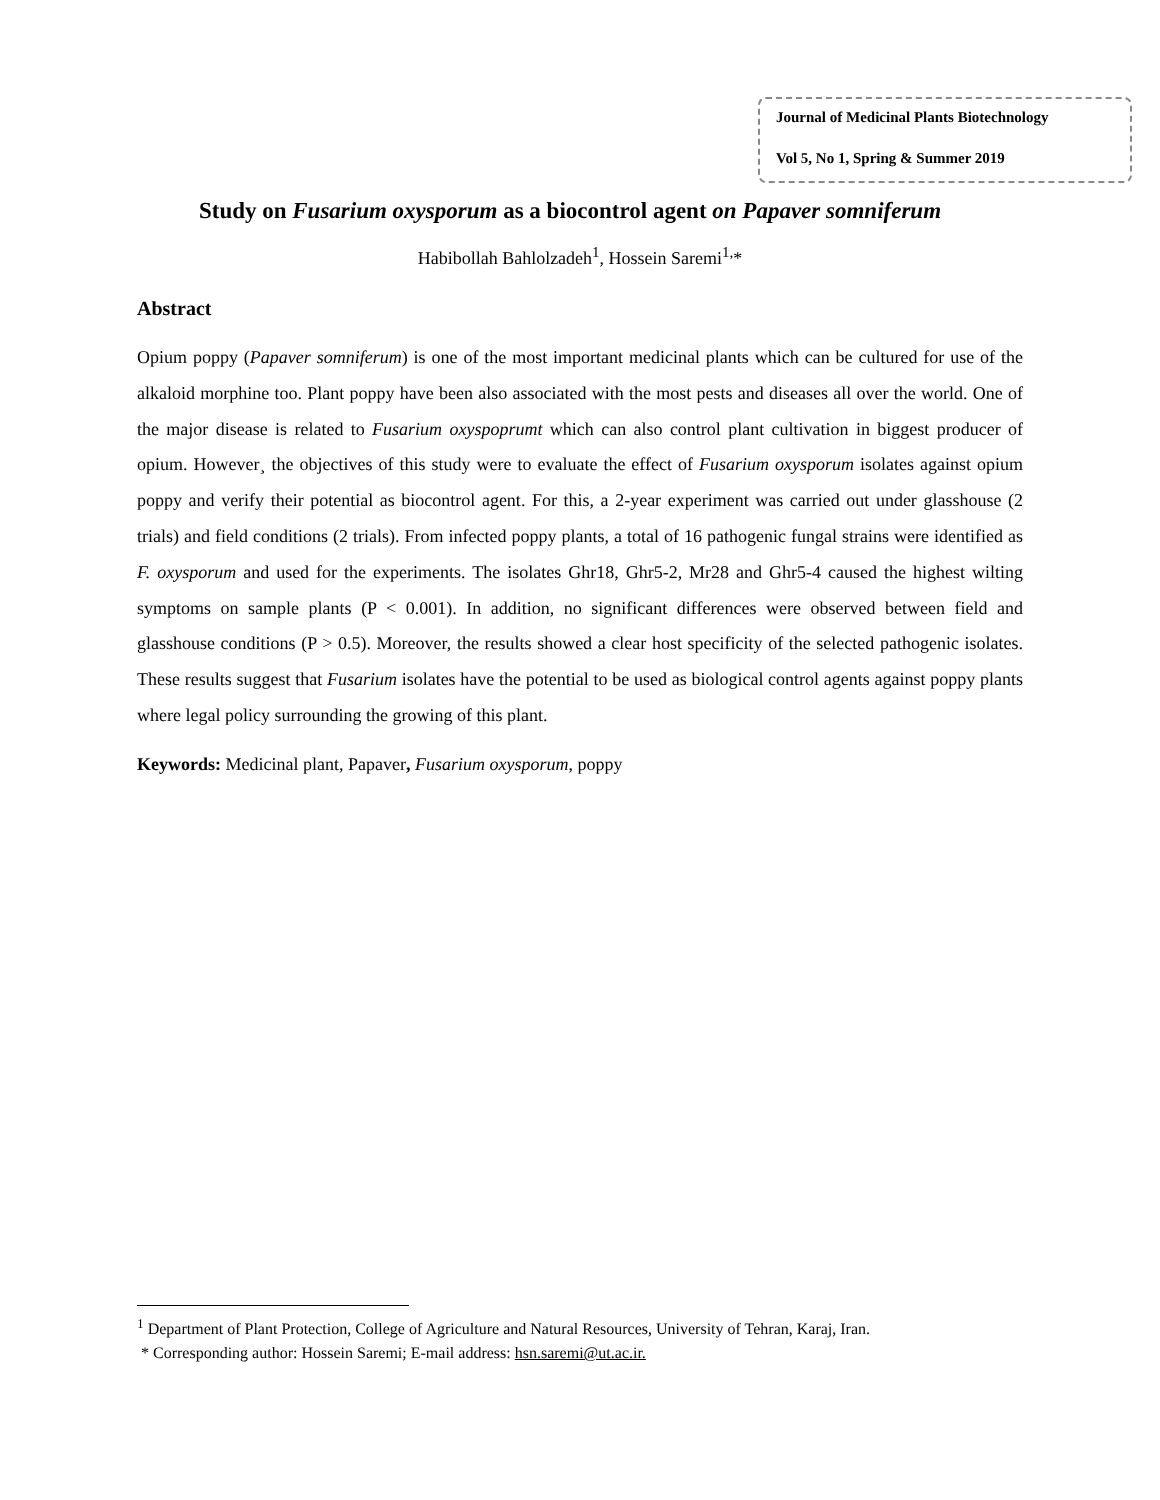Journal of Medicinal Plants Biotechnology
Vol 5, No 1, Spring & Summer 2019
Study on Fusarium oxysporum as a biocontrol agent on Papaver somniferum
Habibollah Bahlolzadeh<sup>1</sup>, Hossein Saremi<sup>1,</sup>*
Abstract
Opium poppy (Papaver somniferum) is one of the most important medicinal plants which can be cultured for use of the alkaloid morphine too. Plant poppy have been also associated with the most pests and diseases all over the world. One of the major disease is related to Fusarium oxyspoprumt which can also control plant cultivation in biggest producer of opium. However¸ the objectives of this study were to evaluate the effect of Fusarium oxysporum isolates against opium poppy and verify their potential as biocontrol agent. For this, a 2-year experiment was carried out under glasshouse (2 trials) and field conditions (2 trials). From infected poppy plants, a total of 16 pathogenic fungal strains were identified as F. oxysporum and used for the experiments. The isolates Ghr18, Ghr5-2, Mr28 and Ghr5-4 caused the highest wilting symptoms on sample plants (P < 0.001). In addition, no significant differences were observed between field and glasshouse conditions (P > 0.5). Moreover, the results showed a clear host specificity of the selected pathogenic isolates. These results suggest that Fusarium isolates have the potential to be used as biological control agents against poppy plants where legal policy surrounding the growing of this plant.
Keywords: Medicinal plant, Papaver, Fusarium oxysporum, poppy
<sup>1</sup> Department of Plant Protection, College of Agriculture and Natural Resources, University of Tehran, Karaj, Iran.
* Corresponding author: Hossein Saremi; E-mail address: hsn.saremi@ut.ac.ir.